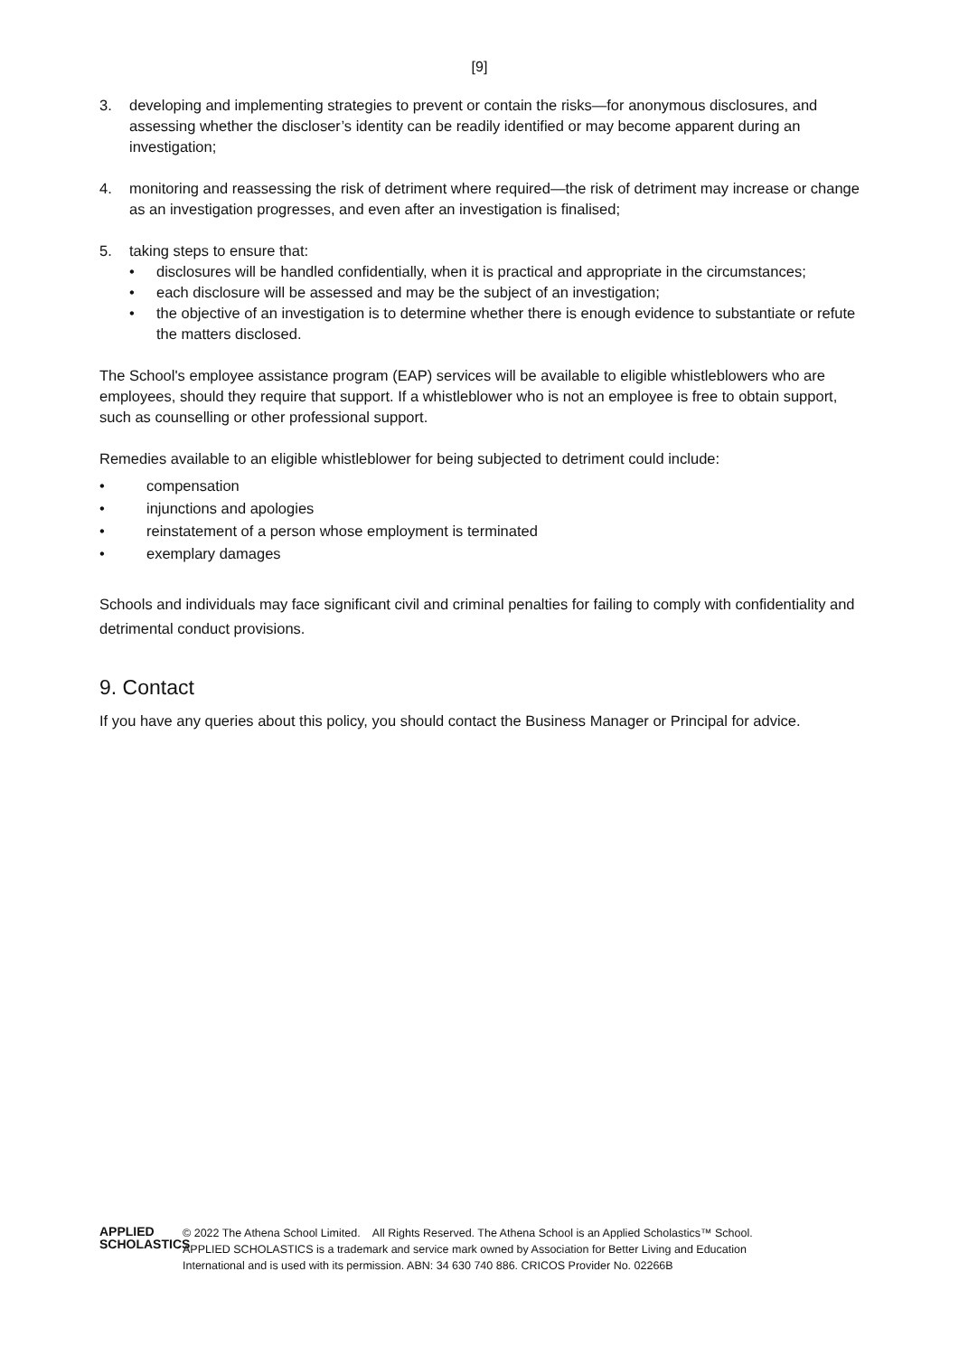[9]
3. developing and implementing strategies to prevent or contain the risks—for anonymous disclosures, and assessing whether the discloser’s identity can be readily identified or may become apparent during an investigation;
4. monitoring and reassessing the risk of detriment where required—the risk of detriment may increase or change as an investigation progresses, and even after an investigation is finalised;
5. taking steps to ensure that:
• disclosures will be handled confidentially, when it is practical and appropriate in the circumstances;
• each disclosure will be assessed and may be the subject of an investigation;
• the objective of an investigation is to determine whether there is enough evidence to substantiate or refute the matters disclosed.
The School's employee assistance program (EAP) services will be available to eligible whistleblowers who are employees, should they require that support. If a whistleblower who is not an employee is free to obtain support, such as counselling or other professional support.
Remedies available to an eligible whistleblower for being subjected to detriment could include:
• compensation
• injunctions and apologies
• reinstatement of a person whose employment is terminated
• exemplary damages
Schools and individuals may face significant civil and criminal penalties for failing to comply with confidentiality and detrimental conduct provisions.
9. Contact
If you have any queries about this policy, you should contact the Business Manager or Principal for advice.
APPLIED
SCHOLASTICS
© 2022 The Athena School Limited. All Rights Reserved. The Athena School is an Applied Scholastics™ School.
APPLIED SCHOLASTICS is a trademark and service mark owned by Association for Better Living and Education
International and is used with its permission. ABN: 34 630 740 886. CRICOS Provider No. 02266B